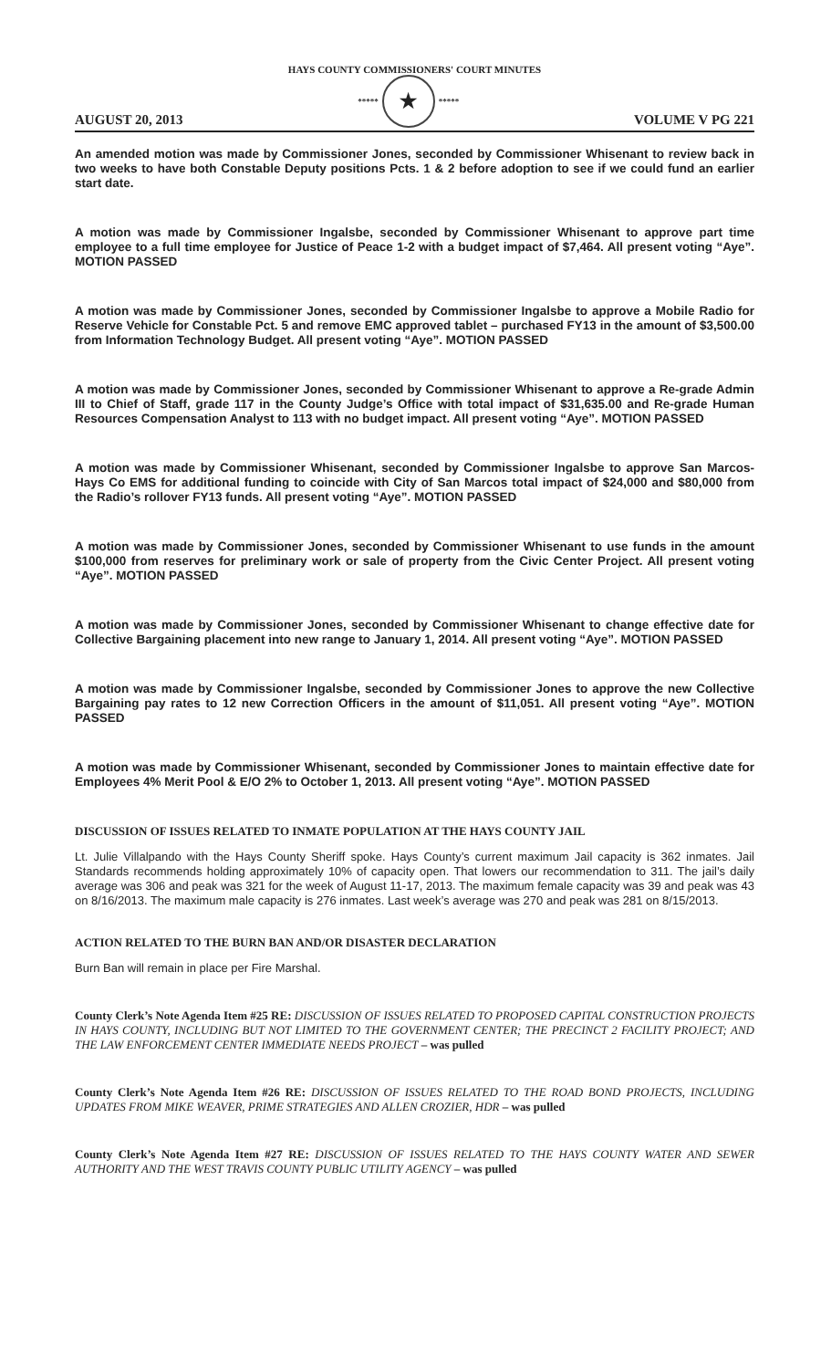HAYS COUNTY COMMISSIONERS' COURT MINUTES
AUGUST 20, 2013 ***** ★ ***** VOLUME V PG 221
An amended motion was made by Commissioner Jones, seconded by Commissioner Whisenant to review back in two weeks to have both Constable Deputy positions Pcts. 1 & 2 before adoption to see if we could fund an earlier start date.
A motion was made by Commissioner Ingalsbe, seconded by Commissioner Whisenant to approve part time employee to a full time employee for Justice of Peace 1-2 with a budget impact of $7,464. All present voting “Aye”. MOTION PASSED
A motion was made by Commissioner Jones, seconded by Commissioner Ingalsbe to approve a Mobile Radio for Reserve Vehicle for Constable Pct. 5 and remove EMC approved tablet – purchased FY13 in the amount of $3,500.00 from Information Technology Budget. All present voting “Aye”. MOTION PASSED
A motion was made by Commissioner Jones, seconded by Commissioner Whisenant to approve a Re-grade Admin III to Chief of Staff, grade 117 in the County Judge’s Office with total impact of $31,635.00 and Re-grade Human Resources Compensation Analyst to 113 with no budget impact. All present voting “Aye”. MOTION PASSED
A motion was made by Commissioner Whisenant, seconded by Commissioner Ingalsbe to approve San Marcos-Hays Co EMS for additional funding to coincide with City of San Marcos total impact of $24,000 and $80,000 from the Radio’s rollover FY13 funds. All present voting “Aye”. MOTION PASSED
A motion was made by Commissioner Jones, seconded by Commissioner Whisenant to use funds in the amount $100,000 from reserves for preliminary work or sale of property from the Civic Center Project. All present voting “Aye”. MOTION PASSED
A motion was made by Commissioner Jones, seconded by Commissioner Whisenant to change effective date for Collective Bargaining placement into new range to January 1, 2014. All present voting “Aye”. MOTION PASSED
A motion was made by Commissioner Ingalsbe, seconded by Commissioner Jones to approve the new Collective Bargaining pay rates to 12 new Correction Officers in the amount of $11,051. All present voting “Aye”. MOTION PASSED
A motion was made by Commissioner Whisenant, seconded by Commissioner Jones to maintain effective date for Employees 4% Merit Pool & E/O 2% to October 1, 2013. All present voting “Aye”. MOTION PASSED
DISCUSSION OF ISSUES RELATED TO INMATE POPULATION AT THE HAYS COUNTY JAIL
Lt. Julie Villalpando with the Hays County Sheriff spoke. Hays County’s current maximum Jail capacity is 362 inmates. Jail Standards recommends holding approximately 10% of capacity open. That lowers our recommendation to 311. The jail’s daily average was 306 and peak was 321 for the week of August 11-17, 2013. The maximum female capacity was 39 and peak was 43 on 8/16/2013. The maximum male capacity is 276 inmates. Last week’s average was 270 and peak was 281 on 8/15/2013.
ACTION RELATED TO THE BURN BAN AND/OR DISASTER DECLARATION
Burn Ban will remain in place per Fire Marshal.
County Clerk’s Note Agenda Item #25 RE: DISCUSSION OF ISSUES RELATED TO PROPOSED CAPITAL CONSTRUCTION PROJECTS IN HAYS COUNTY, INCLUDING BUT NOT LIMITED TO THE GOVERNMENT CENTER; THE PRECINCT 2 FACILITY PROJECT; AND THE LAW ENFORCEMENT CENTER IMMEDIATE NEEDS PROJECT – was pulled
County Clerk’s Note Agenda Item #26 RE: DISCUSSION OF ISSUES RELATED TO THE ROAD BOND PROJECTS, INCLUDING UPDATES FROM MIKE WEAVER, PRIME STRATEGIES AND ALLEN CROZIER, HDR – was pulled
County Clerk’s Note Agenda Item #27 RE: DISCUSSION OF ISSUES RELATED TO THE HAYS COUNTY WATER AND SEWER AUTHORITY AND THE WEST TRAVIS COUNTY PUBLIC UTILITY AGENCY – was pulled